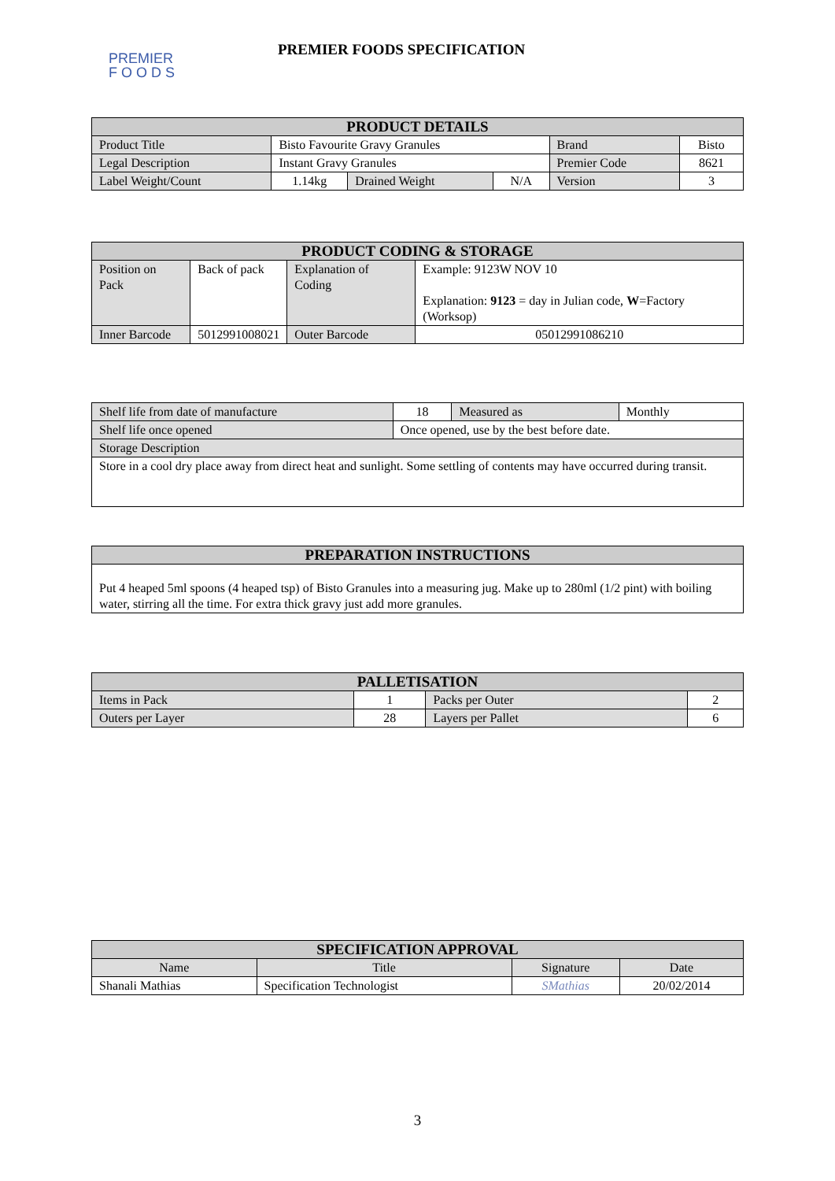PREMIER
F O O D S
PREMIER FOODS SPECIFICATION
| PRODUCT DETAILS | | | | | |
| --- | --- | --- | --- | --- | --- |
| Product Title | Bisto Favourite Gravy Granules | | | Brand | Bisto |
| Legal Description | Instant Gravy Granules | | | Premier Code | 8621 |
| Label Weight/Count | 1.14kg | Drained Weight | N/A | Version | 3 |
| PRODUCT CODING & STORAGE | | | |
| --- | --- | --- | --- |
| Position on Pack | Back of pack | Explanation of Coding | Example: 9123W NOV 10 Explanation: 9123 = day in Julian code, W =Factory (Worksop) |
| Inner Barcode | 5012991008021 | Outer Barcode | 05012991086210 |
| Shelf life from date of manufacture | 18 | Measured as | Monthly |
| Shelf life once opened | Once opened, use by the best before date. | | |
| Storage Description | | | |
| Store in a cool dry place away from direct heat and sunlight. Some settling of contents may have occurred during transit. | | | |
| PREPARATION INSTRUCTIONS |
| --- |
| Put 4 heaped 5ml spoons (4 heaped tsp) of Bisto Granules into a measuring jug. Make up to 280ml (1/2 pint) with boiling water, stirring all the time. For extra thick gravy just add more granules. |
| PALLETISATION | | | |
| --- | --- | --- | --- |
| Items in Pack | 1 | Packs per Outer | 2 |
| Outers per Layer | 28 | Layers per Pallet | 6 |
| SPECIFICATION APPROVAL | | | |
| --- | --- | --- | --- |
| Name | Title | Signature | Date |
| Shanali Mathias | Specification Technologist | SMathias | 20/02/2014 |
3